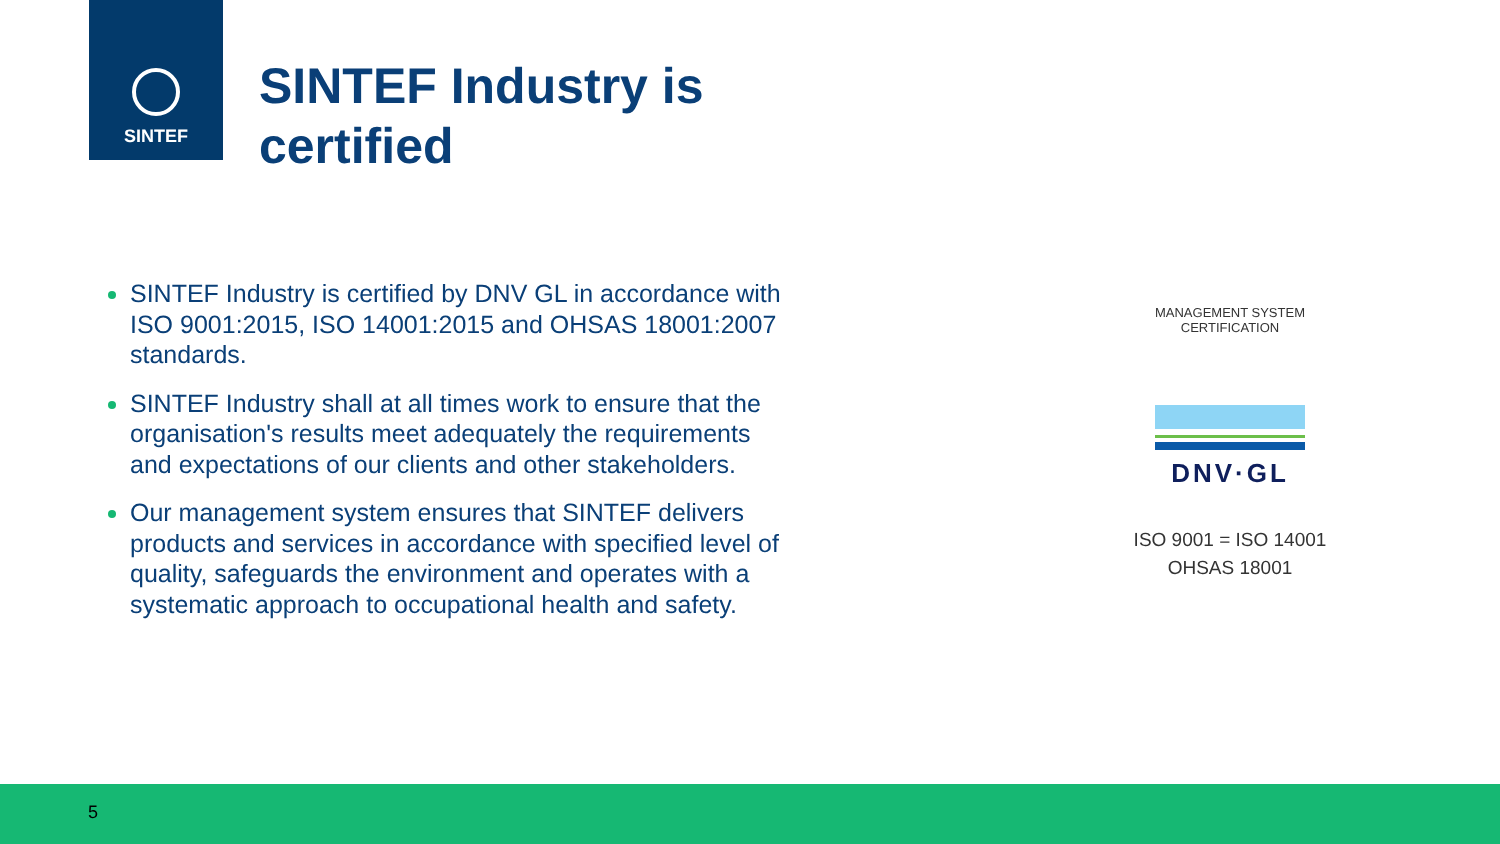SINTEF
SINTEF Industry is
certified
SINTEF Industry is certified by DNV GL in accordance with ISO 9001:2015, ISO 14001:2015 and OHSAS 18001:2007 standards.
SINTEF Industry shall at all times work to ensure that the organisation's results meet adequately the requirements and expectations of our clients and other stakeholders.
Our management system ensures that SINTEF delivers products and services in accordance with specified level of quality, safeguards the environment and operates with a systematic approach to occupational health and safety.
MANAGEMENT SYSTEM CERTIFICATION
DNV·GL
ISO 9001 = ISO 14001
OHSAS 18001
5